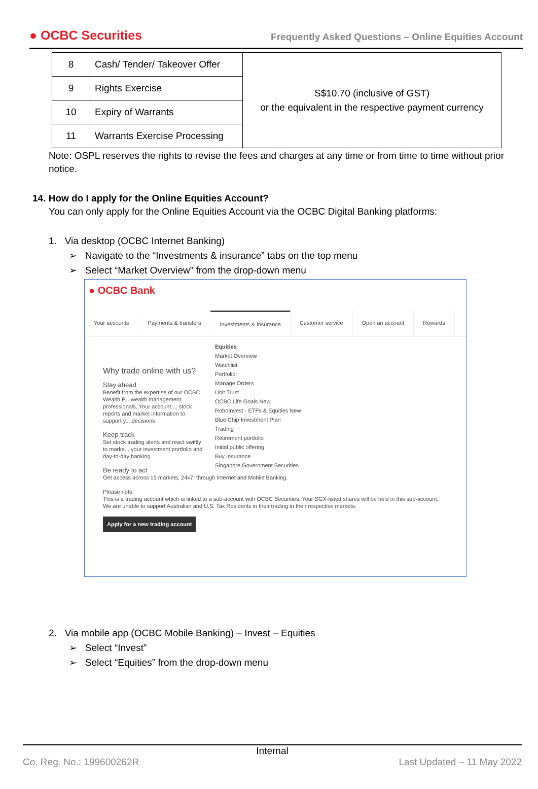● OCBC Securities
Frequently Asked Questions – Online Equities Account
| 8 | Cash/ Tender/ Takeover Offer | S$10.70 (inclusive of GST) or the equivalent in the respective payment currency |
| 9 | Rights Exercise | |
| 10 | Expiry of Warrants | |
| 11 | Warrants Exercise Processing | |
Note: OSPL reserves the rights to revise the fees and charges at any time or from time to time without prior notice.
14. How do I apply for the Online Equities Account?
You can only apply for the Online Equities Account via the OCBC Digital Banking platforms:
1. Via desktop (OCBC Internet Banking)
➢ Navigate to the “Investments & insurance” tabs on the top menu
➢ Select “Market Overview” from the drop-down menu
● OCBC Bank
Your accounts Payments & transfers Investments & insurance Customer service Open an account Rewards
Equities
Market Overview
Watchlist
Portfolio
Manage Orders
Unit Trust
OCBC Life Goals New
RoboInvest - ETFs & Equities New
Blue Chip Investment Plan
Trading
Retirement portfolio
Initial public offering
Buy Insurance
Singapore Government Securities
Why trade online with us?
Stay ahead
Benefit from the expertise of our OCBC Wealth P... wealth management professionals. Your account ... stock reports and market information to support y... decisions
Keep track
Set stock trading alerts and react swiftly to marke... your investment portfolio and day-to-day banking
Be ready to act
Get access across 15 markets, 24x7, through Internet and Mobile Banking.
Please note:
This is a trading account which is linked to a sub-account with OCBC Securities. Your SGX-listed shares will be held in this sub-account.
We are unable to support Australian and U.S. Tax Residents in their trading in their respective markets.
Apply for a new trading account
2. Via mobile app (OCBC Mobile Banking) – Invest – Equities
➢ Select “Invest”
➢ Select “Equities” from the drop-down menu
Internal
Co. Reg. No.: 199600262R Last Updated – 11 May 2022